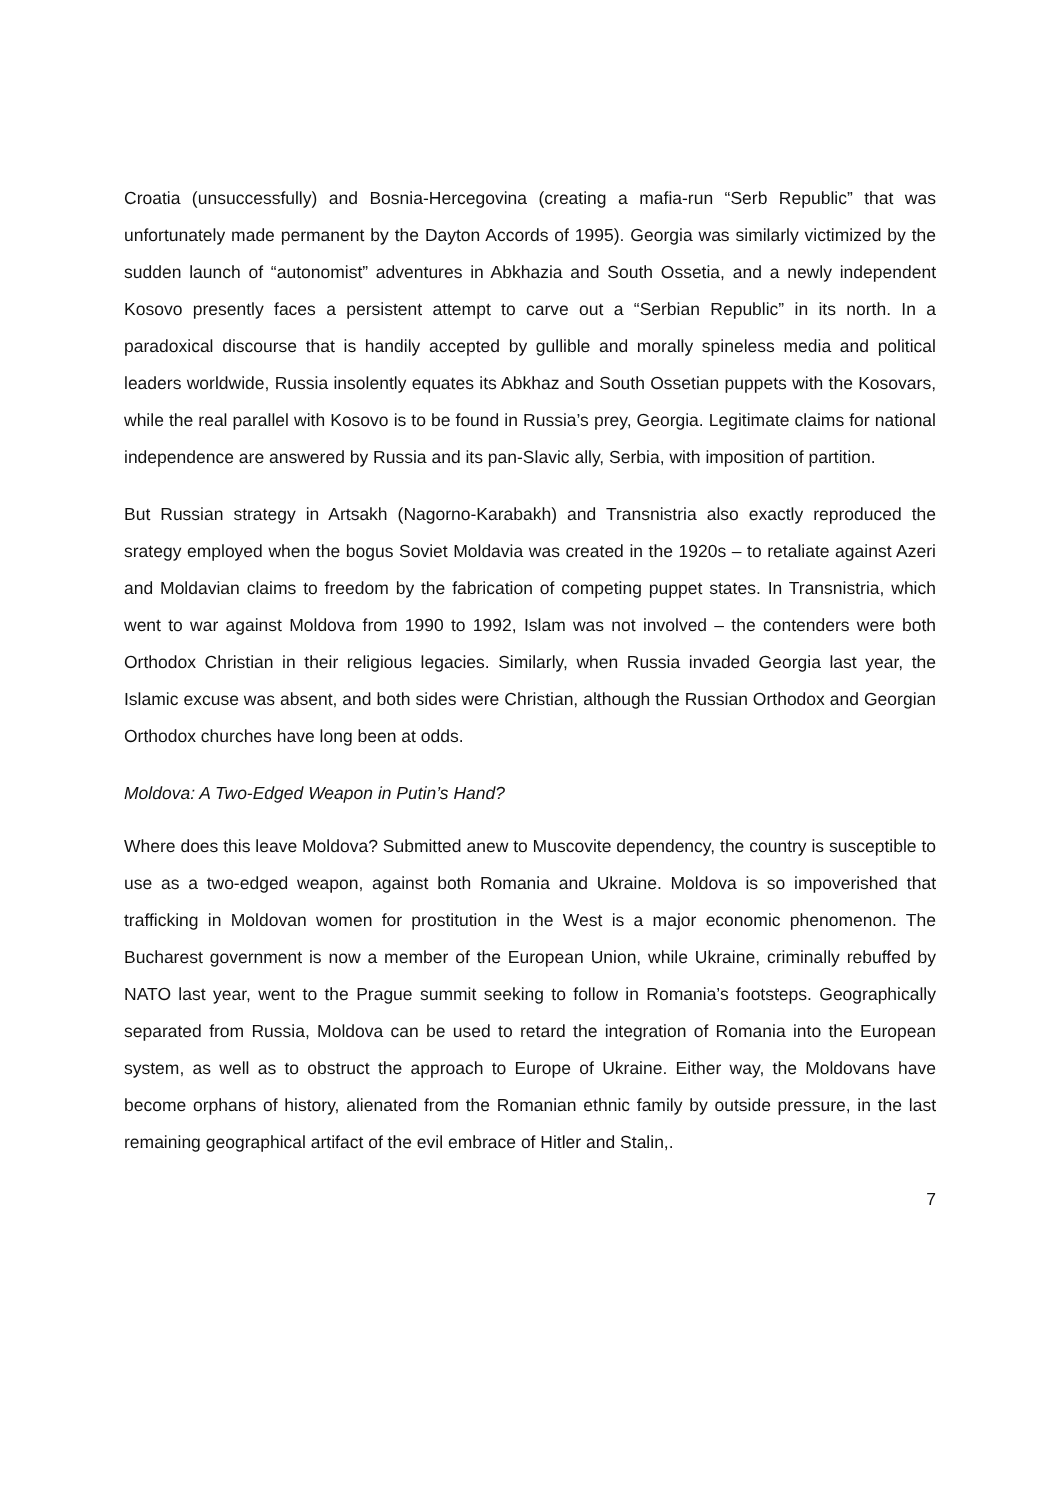Croatia (unsuccessfully) and Bosnia-Hercegovina (creating a mafia-run “Serb Republic” that was unfortunately made permanent by the Dayton Accords of 1995). Georgia was similarly victimized by the sudden launch of “autonomist” adventures in Abkhazia and South Ossetia, and a newly independent Kosovo presently faces a persistent attempt to carve out a “Serbian Republic” in its north. In a paradoxical discourse that is handily accepted by gullible and morally spineless media and political leaders worldwide, Russia insolently equates its Abkhaz and South Ossetian puppets with the Kosovars, while the real parallel with Kosovo is to be found in Russia’s prey, Georgia. Legitimate claims for national independence are answered by Russia and its pan-Slavic ally, Serbia, with imposition of partition.
But Russian strategy in Artsakh (Nagorno-Karabakh) and Transnistria also exactly reproduced the srategy employed when the bogus Soviet Moldavia was created in the 1920s – to retaliate against Azeri and Moldavian claims to freedom by the fabrication of competing puppet states. In Transnistria, which went to war against Moldova from 1990 to 1992, Islam was not involved – the contenders were both Orthodox Christian in their religious legacies. Similarly, when Russia invaded Georgia last year, the Islamic excuse was absent, and both sides were Christian, although the Russian Orthodox and Georgian Orthodox churches have long been at odds.
Moldova: A Two-Edged Weapon in Putin’s Hand?
Where does this leave Moldova? Submitted anew to Muscovite dependency, the country is susceptible to use as a two-edged weapon, against both Romania and Ukraine. Moldova is so impoverished that trafficking in Moldovan women for prostitution in the West is a major economic phenomenon. The Bucharest government is now a member of the European Union, while Ukraine, criminally rebuffed by NATO last year, went to the Prague summit seeking to follow in Romania’s footsteps. Geographically separated from Russia, Moldova can be used to retard the integration of Romania into the European system, as well as to obstruct the approach to Europe of Ukraine. Either way, the Moldovans have become orphans of history, alienated from the Romanian ethnic family by outside pressure, in the last remaining geographical artifact of the evil embrace of Hitler and Stalin,.
7